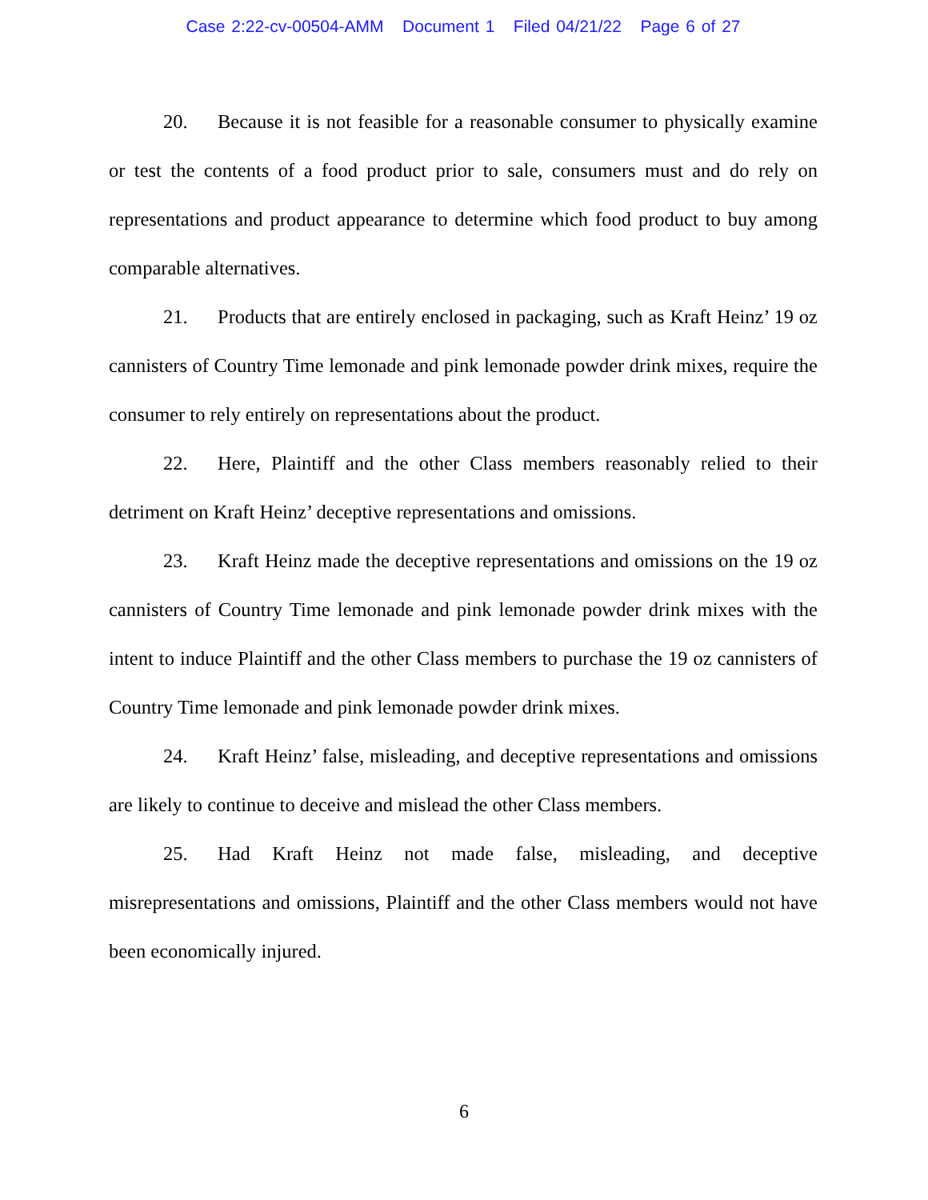Case 2:22-cv-00504-AMM Document 1 Filed 04/21/22 Page 6 of 27
20. Because it is not feasible for a reasonable consumer to physically examine or test the contents of a food product prior to sale, consumers must and do rely on representations and product appearance to determine which food product to buy among comparable alternatives.
21. Products that are entirely enclosed in packaging, such as Kraft Heinz’ 19 oz cannisters of Country Time lemonade and pink lemonade powder drink mixes, require the consumer to rely entirely on representations about the product.
22. Here, Plaintiff and the other Class members reasonably relied to their detriment on Kraft Heinz’ deceptive representations and omissions.
23. Kraft Heinz made the deceptive representations and omissions on the 19 oz cannisters of Country Time lemonade and pink lemonade powder drink mixes with the intent to induce Plaintiff and the other Class members to purchase the 19 oz cannisters of Country Time lemonade and pink lemonade powder drink mixes.
24. Kraft Heinz’ false, misleading, and deceptive representations and omissions are likely to continue to deceive and mislead the other Class members.
25. Had Kraft Heinz not made false, misleading, and deceptive misrepresentations and omissions, Plaintiff and the other Class members would not have been economically injured.
6